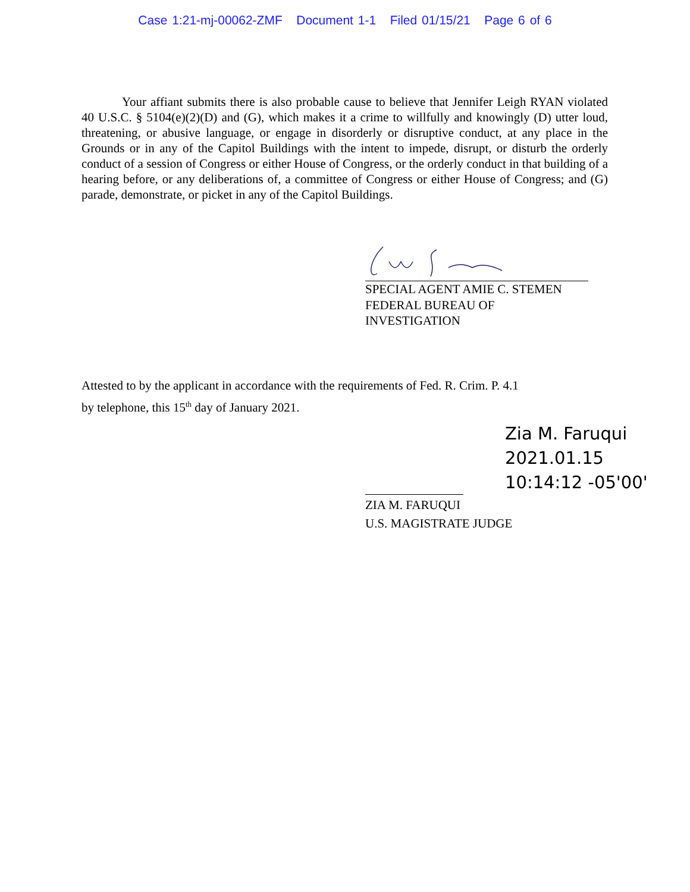Case 1:21-mj-00062-ZMF Document 1-1 Filed 01/15/21 Page 6 of 6
Your affiant submits there is also probable cause to believe that Jennifer Leigh RYAN violated 40 U.S.C. § 5104(e)(2)(D) and (G), which makes it a crime to willfully and knowingly (D) utter loud, threatening, or abusive language, or engage in disorderly or disruptive conduct, at any place in the Grounds or in any of the Capitol Buildings with the intent to impede, disrupt, or disturb the orderly conduct of a session of Congress or either House of Congress, or the orderly conduct in that building of a hearing before, or any deliberations of, a committee of Congress or either House of Congress; and (G) parade, demonstrate, or picket in any of the Capitol Buildings.
SPECIAL AGENT AMIE C. STEMEN
FEDERAL BUREAU OF
INVESTIGATION
Attested to by the applicant in accordance with the requirements of Fed. R. Crim. P. 4.1
by telephone, this 15<sup>th</sup> day of January 2021.
Zia M. Faruqui
2021.01.15
10:14:12 -05'00'
ZIA M. FARUQUI
U.S. MAGISTRATE JUDGE